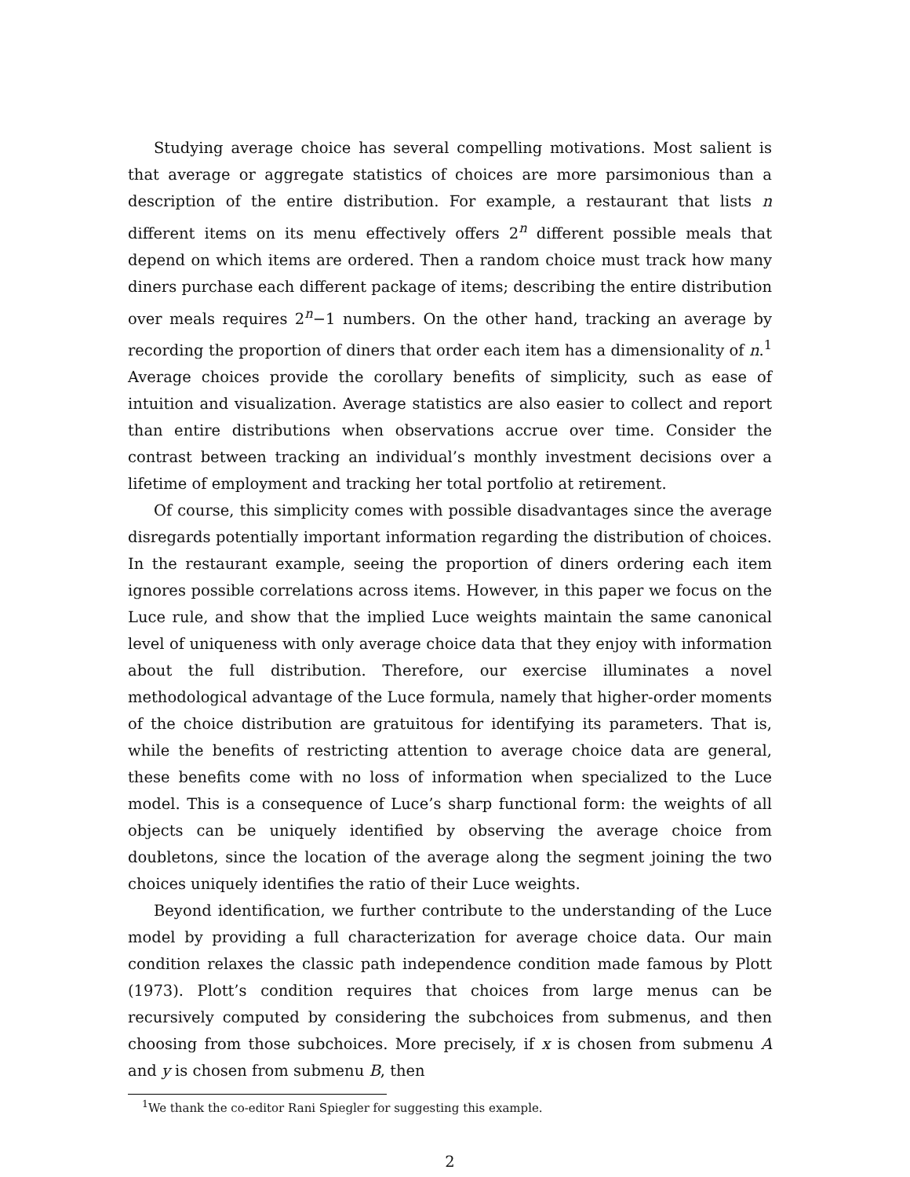Studying average choice has several compelling motivations. Most salient is that average or aggregate statistics of choices are more parsimonious than a description of the entire distribution. For example, a restaurant that lists n different items on its menu effectively offers 2<sup>n</sup> different possible meals that depend on which items are ordered. Then a random choice must track how many diners purchase each different package of items; describing the entire distribution over meals requires 2<sup>n</sup>−1 numbers. On the other hand, tracking an average by recording the proportion of diners that order each item has a dimensionality of n.<sup>1</sup> Average choices provide the corollary benefits of simplicity, such as ease of intuition and visualization. Average statistics are also easier to collect and report than entire distributions when observations accrue over time. Consider the contrast between tracking an individual’s monthly investment decisions over a lifetime of employment and tracking her total portfolio at retirement.
Of course, this simplicity comes with possible disadvantages since the average disregards potentially important information regarding the distribution of choices. In the restaurant example, seeing the proportion of diners ordering each item ignores possible correlations across items. However, in this paper we focus on the Luce rule, and show that the implied Luce weights maintain the same canonical level of uniqueness with only average choice data that they enjoy with information about the full distribution. Therefore, our exercise illuminates a novel methodological advantage of the Luce formula, namely that higher-order moments of the choice distribution are gratuitous for identifying its parameters. That is, while the benefits of restricting attention to average choice data are general, these benefits come with no loss of information when specialized to the Luce model. This is a consequence of Luce’s sharp functional form: the weights of all objects can be uniquely identified by observing the average choice from doubletons, since the location of the average along the segment joining the two choices uniquely identifies the ratio of their Luce weights.
Beyond identification, we further contribute to the understanding of the Luce model by providing a full characterization for average choice data. Our main condition relaxes the classic path independence condition made famous by Plott (1973). Plott’s condition requires that choices from large menus can be recursively computed by considering the subchoices from submenus, and then choosing from those subchoices. More precisely, if x is chosen from submenu A and y is chosen from submenu B, then
<sup>1</sup> We thank the co-editor Rani Spiegler for suggesting this example.
2